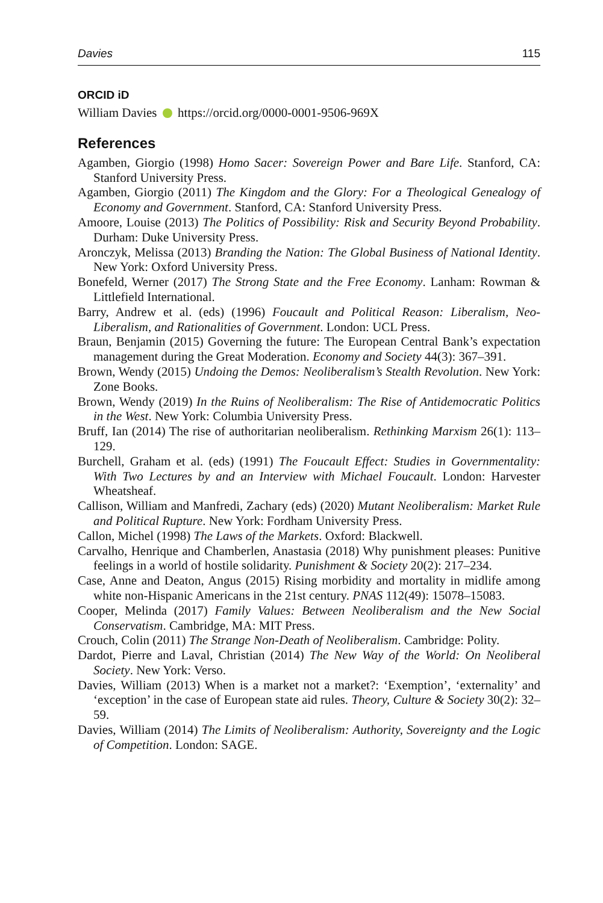Davies 115
ORCID iD
William Davies https://orcid.org/0000-0001-9506-969X
References
Agamben, Giorgio (1998) Homo Sacer: Sovereign Power and Bare Life. Stanford, CA: Stanford University Press.
Agamben, Giorgio (2011) The Kingdom and the Glory: For a Theological Genealogy of Economy and Government. Stanford, CA: Stanford University Press.
Amoore, Louise (2013) The Politics of Possibility: Risk and Security Beyond Probability. Durham: Duke University Press.
Aronczyk, Melissa (2013) Branding the Nation: The Global Business of National Identity. New York: Oxford University Press.
Bonefeld, Werner (2017) The Strong State and the Free Economy. Lanham: Rowman & Littlefield International.
Barry, Andrew et al. (eds) (1996) Foucault and Political Reason: Liberalism, Neo-Liberalism, and Rationalities of Government. London: UCL Press.
Braun, Benjamin (2015) Governing the future: The European Central Bank’s expectation management during the Great Moderation. Economy and Society 44(3): 367–391.
Brown, Wendy (2015) Undoing the Demos: Neoliberalism’s Stealth Revolution. New York: Zone Books.
Brown, Wendy (2019) In the Ruins of Neoliberalism: The Rise of Antidemocratic Politics in the West. New York: Columbia University Press.
Bruff, Ian (2014) The rise of authoritarian neoliberalism. Rethinking Marxism 26(1): 113–129.
Burchell, Graham et al. (eds) (1991) The Foucault Effect: Studies in Governmentality: With Two Lectures by and an Interview with Michael Foucault. London: Harvester Wheatsheaf.
Callison, William and Manfredi, Zachary (eds) (2020) Mutant Neoliberalism: Market Rule and Political Rupture. New York: Fordham University Press.
Callon, Michel (1998) The Laws of the Markets. Oxford: Blackwell.
Carvalho, Henrique and Chamberlen, Anastasia (2018) Why punishment pleases: Punitive feelings in a world of hostile solidarity. Punishment & Society 20(2): 217–234.
Case, Anne and Deaton, Angus (2015) Rising morbidity and mortality in midlife among white non-Hispanic Americans in the 21st century. PNAS 112(49): 15078–15083.
Cooper, Melinda (2017) Family Values: Between Neoliberalism and the New Social Conservatism. Cambridge, MA: MIT Press.
Crouch, Colin (2011) The Strange Non-Death of Neoliberalism. Cambridge: Polity.
Dardot, Pierre and Laval, Christian (2014) The New Way of the World: On Neoliberal Society. New York: Verso.
Davies, William (2013) When is a market not a market?: ‘Exemption’, ‘externality’ and ‘exception’ in the case of European state aid rules. Theory, Culture & Society 30(2): 32–59.
Davies, William (2014) The Limits of Neoliberalism: Authority, Sovereignty and the Logic of Competition. London: SAGE.